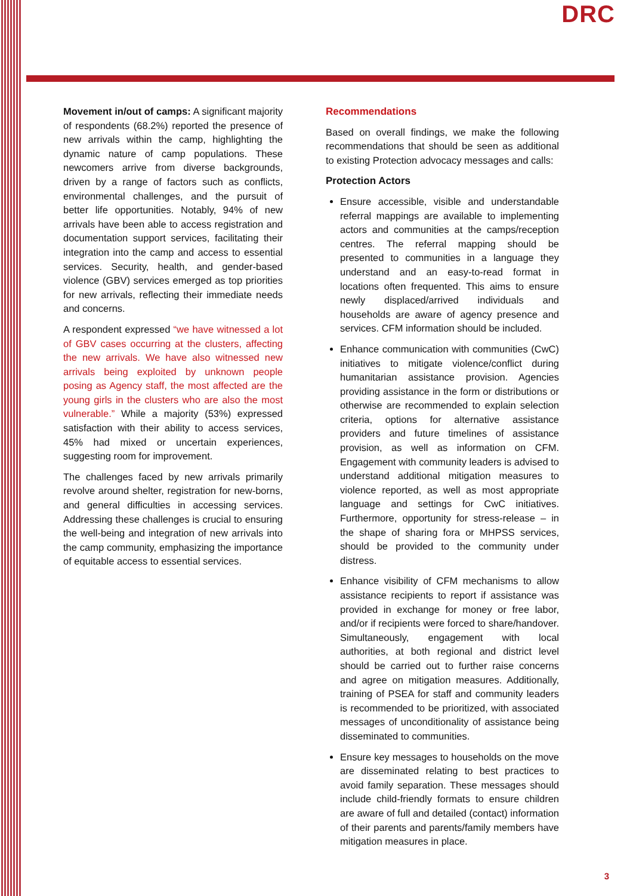DRC
Movement in/out of camps: A significant majority of respondents (68.2%) reported the presence of new arrivals within the camp, highlighting the dynamic nature of camp populations. These newcomers arrive from diverse backgrounds, driven by a range of factors such as conflicts, environmental challenges, and the pursuit of better life opportunities. Notably, 94% of new arrivals have been able to access registration and documentation support services, facilitating their integration into the camp and access to essential services. Security, health, and gender-based violence (GBV) services emerged as top priorities for new arrivals, reflecting their immediate needs and concerns.
A respondent expressed “we have witnessed a lot of GBV cases occurring at the clusters, affecting the new arrivals. We have also witnessed new arrivals being exploited by unknown people posing as Agency staff, the most affected are the young girls in the clusters who are also the most vulnerable.” While a majority (53%) expressed satisfaction with their ability to access services, 45% had mixed or uncertain experiences, suggesting room for improvement.
The challenges faced by new arrivals primarily revolve around shelter, registration for new-borns, and general difficulties in accessing services. Addressing these challenges is crucial to ensuring the well-being and integration of new arrivals into the camp community, emphasizing the importance of equitable access to essential services.
Recommendations
Based on overall findings, we make the following recommendations that should be seen as additional to existing Protection advocacy messages and calls:
Protection Actors
Ensure accessible, visible and understandable referral mappings are available to implementing actors and communities at the camps/reception centres. The referral mapping should be presented to communities in a language they understand and an easy-to-read format in locations often frequented. This aims to ensure newly displaced/arrived individuals and households are aware of agency presence and services. CFM information should be included.
Enhance communication with communities (CwC) initiatives to mitigate violence/conflict during humanitarian assistance provision. Agencies providing assistance in the form or distributions or otherwise are recommended to explain selection criteria, options for alternative assistance providers and future timelines of assistance provision, as well as information on CFM. Engagement with community leaders is advised to understand additional mitigation measures to violence reported, as well as most appropriate language and settings for CwC initiatives. Furthermore, opportunity for stress-release – in the shape of sharing fora or MHPSS services, should be provided to the community under distress.
Enhance visibility of CFM mechanisms to allow assistance recipients to report if assistance was provided in exchange for money or free labor, and/or if recipients were forced to share/handover. Simultaneously, engagement with local authorities, at both regional and district level should be carried out to further raise concerns and agree on mitigation measures. Additionally, training of PSEA for staff and community leaders is recommended to be prioritized, with associated messages of unconditionality of assistance being disseminated to communities.
Ensure key messages to households on the move are disseminated relating to best practices to avoid family separation. These messages should include child-friendly formats to ensure children are aware of full and detailed (contact) information of their parents and parents/family members have mitigation measures in place.
3